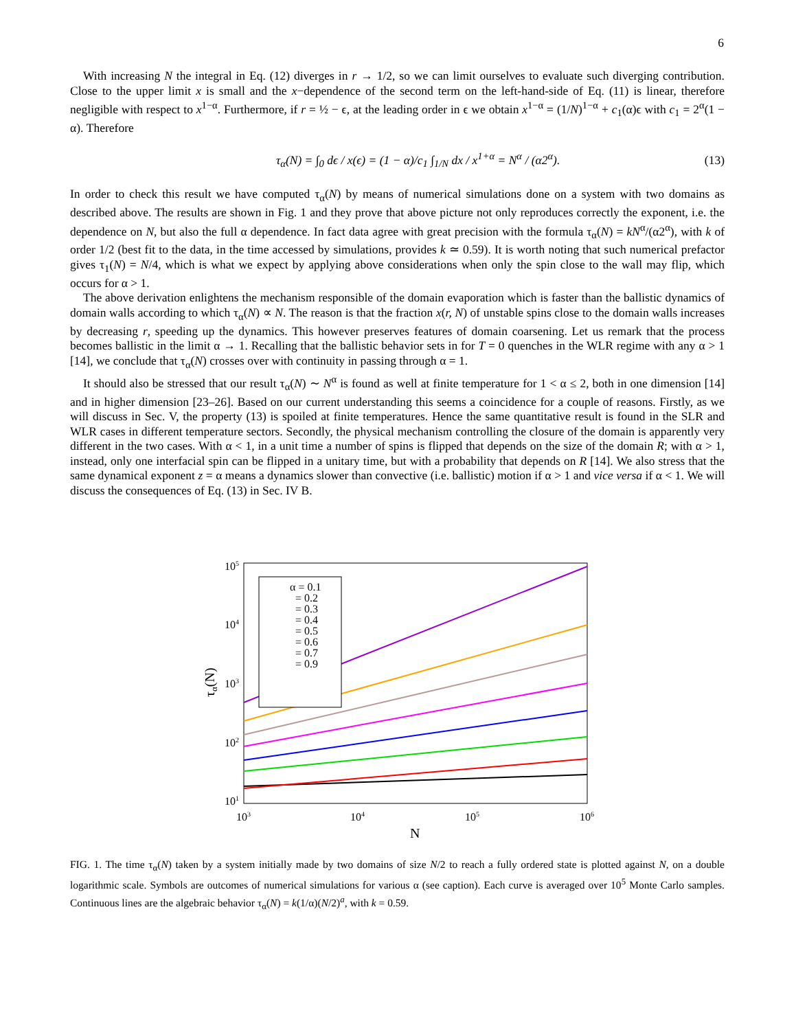6
With increasing N the integral in Eq. (12) diverges in r → 1/2, so we can limit ourselves to evaluate such diverging contribution. Close to the upper limit x is small and the x−dependence of the second term on the left-hand-side of Eq. (11) is linear, therefore negligible with respect to x<sup>1−α</sup>. Furthermore, if r = ½ − ϵ, at the leading order in ϵ we obtain x<sup>1−α</sup> = (1/N)<sup>1−α</sup> + c<sub>1</sub>(α)ϵ with c<sub>1</sub> = 2<sup>α</sup>(1 − α). Therefore
τ<sub>α</sub>(N) = ∫<sub>0</sub> dϵ / x(ϵ) = (1 − α)/c<sub>1</sub> ∫<sub>1/N</sub> dx / x<sup>1+α</sup> = N<sup>α</sup> / (α2<sup>α</sup>). (13)
In order to check this result we have computed τ<sub>α</sub>(N) by means of numerical simulations done on a system with two domains as described above. The results are shown in Fig. 1 and they prove that above picture not only reproduces correctly the exponent, i.e. the dependence on N, but also the full α dependence. In fact data agree with great precision with the formula τ<sub>α</sub>(N) = kN<sup>α</sup>/(α2<sup>α</sup>), with k of order 1/2 (best fit to the data, in the time accessed by simulations, provides k ≃ 0.59). It is worth noting that such numerical prefactor gives τ<sub>1</sub>(N) = N/4, which is what we expect by applying above considerations when only the spin close to the wall may flip, which occurs for α > 1.
The above derivation enlightens the mechanism responsible of the domain evaporation which is faster than the ballistic dynamics of domain walls according to which τ<sub>α</sub>(N) ∝ N. The reason is that the fraction x(r, N) of unstable spins close to the domain walls increases by decreasing r, speeding up the dynamics. This however preserves features of domain coarsening. Let us remark that the process becomes ballistic in the limit α → 1. Recalling that the ballistic behavior sets in for T = 0 quenches in the WLR regime with any α > 1 [14], we conclude that τ<sub>α</sub>(N) crosses over with continuity in passing through α = 1.
It should also be stressed that our result τ<sub>α</sub>(N) ∼ N<sup>α</sup> is found as well at finite temperature for 1 < α ≤ 2, both in one dimension [14] and in higher dimension [23–26]. Based on our current understanding this seems a coincidence for a couple of reasons. Firstly, as we will discuss in Sec. V, the property (13) is spoiled at finite temperatures. Hence the same quantitative result is found in the SLR and WLR cases in different temperature sectors. Secondly, the physical mechanism controlling the closure of the domain is apparently very different in the two cases. With α < 1, in a unit time a number of spins is flipped that depends on the size of the domain R; with α > 1, instead, only one interfacial spin can be flipped in a unitary time, but with a probability that depends on R [14]. We also stress that the same dynamical exponent z = α means a dynamics slower than convective (i.e. ballistic) motion if α > 1 and vice versa if α < 1. We will discuss the consequences of Eq. (13) in Sec. IV B.
105
104
103
102
101
103
104
105
106
N
τα(N)
α = 0.1
= 0.2
= 0.3
= 0.4
= 0.5
= 0.6
= 0.7
= 0.9
FIG. 1. The time τ<sub>α</sub>(N) taken by a system initially made by two domains of size N/2 to reach a fully ordered state is plotted against N, on a double logarithmic scale. Symbols are outcomes of numerical simulations for various α (see caption). Each curve is averaged over 10<sup>5</sup> Monte Carlo samples. Continuous lines are the algebraic behavior τ<sub>α</sub>(N) = k(1/α)(N/2)<sup>a</sup>, with k = 0.59.